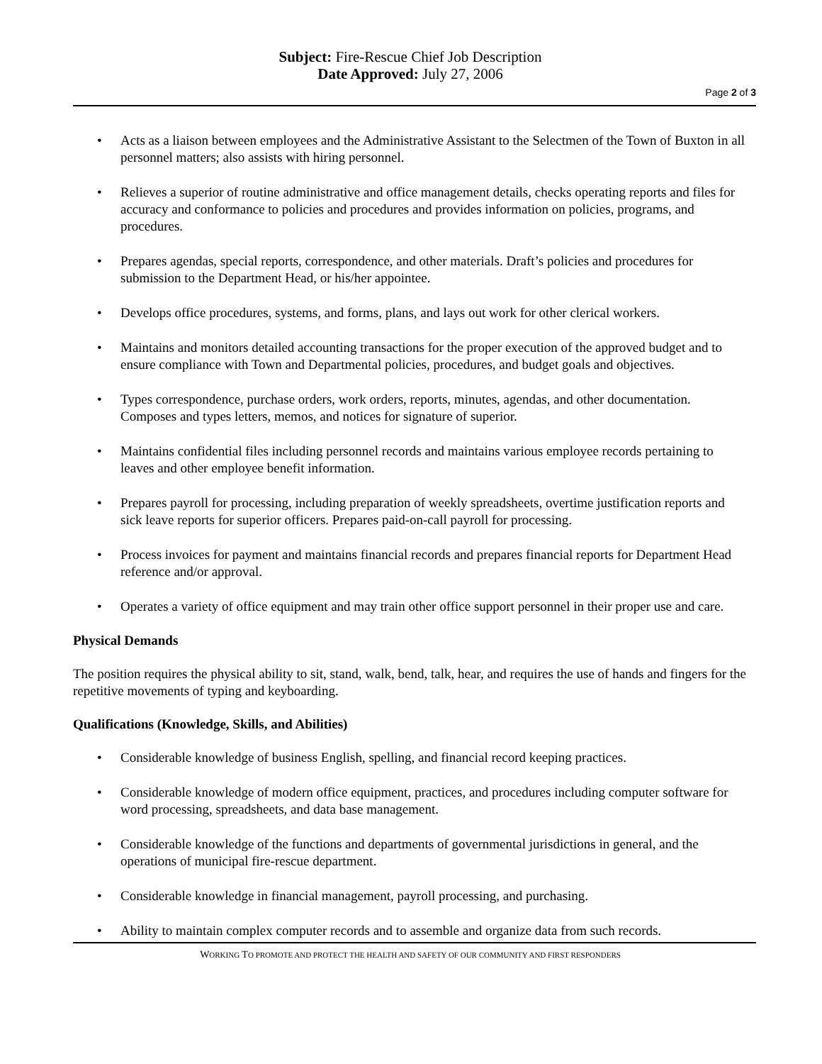Subject: Fire-Rescue Chief Job Description
Date Approved: July 27, 2006
Page 2 of 3
Acts as a liaison between employees and the Administrative Assistant to the Selectmen of the Town of Buxton in all personnel matters; also assists with hiring personnel.
Relieves a superior of routine administrative and office management details, checks operating reports and files for accuracy and conformance to policies and procedures and provides information on policies, programs, and procedures.
Prepares agendas, special reports, correspondence, and other materials. Draft’s policies and procedures for submission to the Department Head, or his/her appointee.
Develops office procedures, systems, and forms, plans, and lays out work for other clerical workers.
Maintains and monitors detailed accounting transactions for the proper execution of the approved budget and to ensure compliance with Town and Departmental policies, procedures, and budget goals and objectives.
Types correspondence, purchase orders, work orders, reports, minutes, agendas, and other documentation. Composes and types letters, memos, and notices for signature of superior.
Maintains confidential files including personnel records and maintains various employee records pertaining to leaves and other employee benefit information.
Prepares payroll for processing, including preparation of weekly spreadsheets, overtime justification reports and sick leave reports for superior officers. Prepares paid-on-call payroll for processing.
Process invoices for payment and maintains financial records and prepares financial reports for Department Head reference and/or approval.
Operates a variety of office equipment and may train other office support personnel in their proper use and care.
Physical Demands
The position requires the physical ability to sit, stand, walk, bend, talk, hear, and requires the use of hands and fingers for the repetitive movements of typing and keyboarding.
Qualifications (Knowledge, Skills, and Abilities)
Considerable knowledge of business English, spelling, and financial record keeping practices.
Considerable knowledge of modern office equipment, practices, and procedures including computer software for word processing, spreadsheets, and data base management.
Considerable knowledge of the functions and departments of governmental jurisdictions in general, and the operations of municipal fire-rescue department.
Considerable knowledge in financial management, payroll processing, and purchasing.
Ability to maintain complex computer records and to assemble and organize data from such records.
WORKING TO PROMOTE AND PROTECT THE HEALTH AND SAFETY OF OUR COMMUNITY AND FIRST RESPONDERS